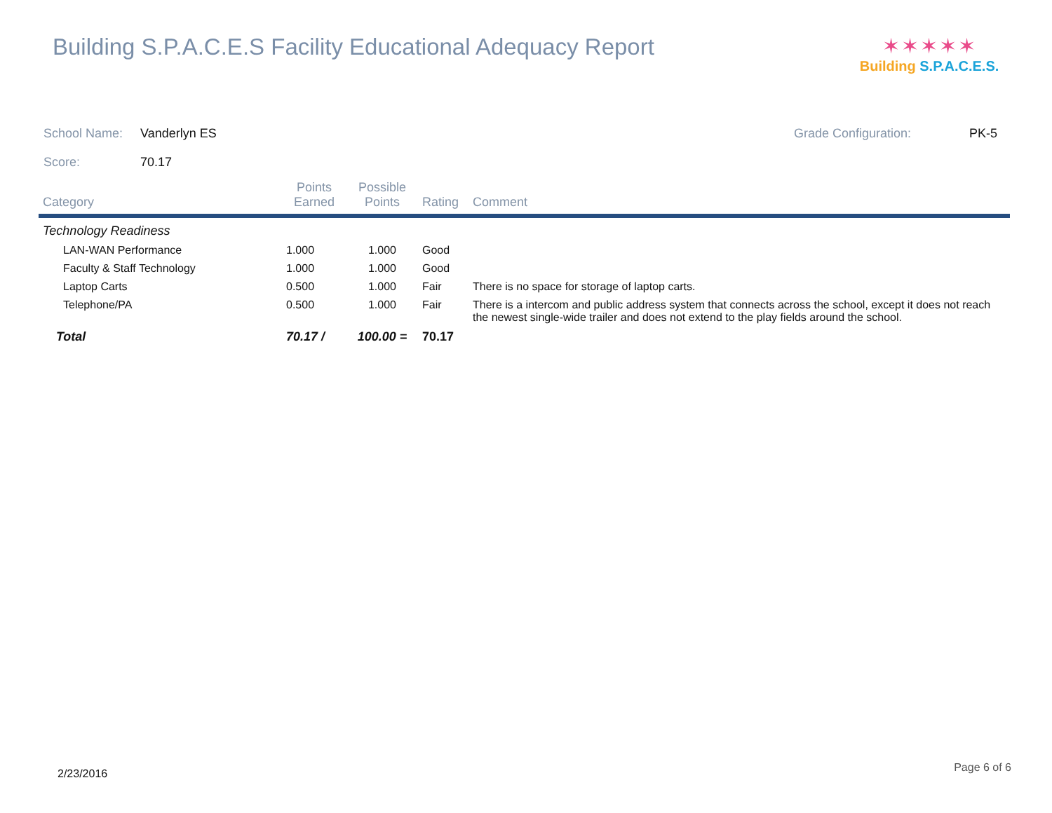Building S.P.A.C.E.S Facility Educational Adequacy Report
✶✶✶✶✶
Building S.P.A.C.E.S.
School Name: Vanderlyn ES Grade Configuration: PK-5
Score: 70.17
| Category | Points Earned | Possible Points | Rating | Comment |
| --- | --- | --- | --- | --- |
| Technology Readiness | | | | |
| LAN-WAN Performance | 1.000 | 1.000 | Good | |
| Faculty & Staff Technology | 1.000 | 1.000 | Good | |
| Laptop Carts | 0.500 | 1.000 | Fair | There is no space for storage of laptop carts. |
| Telephone/PA | 0.500 | 1.000 | Fair | There is a intercom and public address system that connects across the school, except it does not reach the newest single-wide trailer and does not extend to the play fields around the school. |
| Total | 70.17 / | 100.00 = | 70.17 | |
2/23/2016 Page 6 of 6